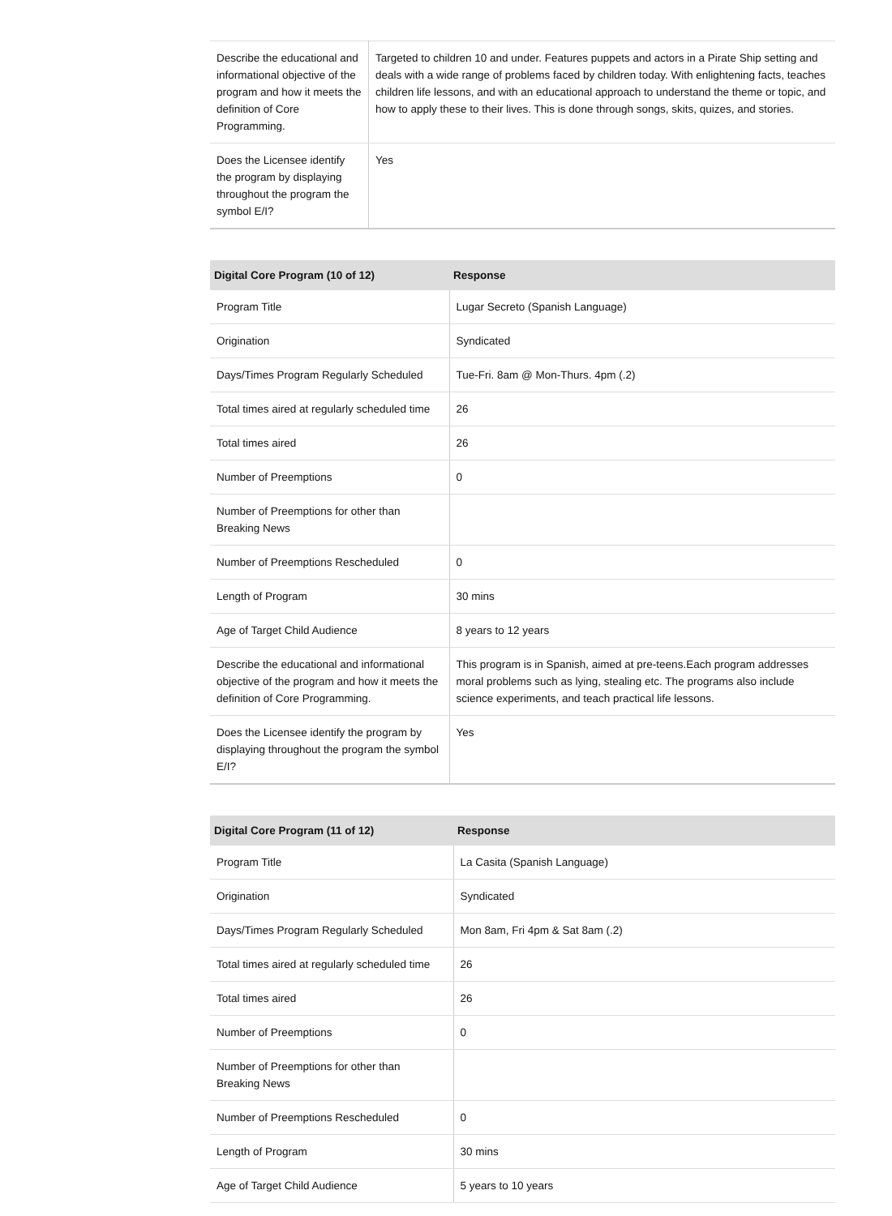| Describe the educational and informational objective of the program and how it meets the definition of Core Programming. | Targeted to children 10 and under. Features puppets and actors in a Pirate Ship setting and deals with a wide range of problems faced by children today. With enlightening facts, teaches children life lessons, and with an educational approach to understand the theme or topic, and how to apply these to their lives. This is done through songs, skits, quizes, and stories. |
| Does the Licensee identify the program by displaying throughout the program the symbol E/I? | Yes |
| Digital Core Program (10 of 12) | Response |
| --- | --- |
| Program Title | Lugar Secreto (Spanish Language) |
| Origination | Syndicated |
| Days/Times Program Regularly Scheduled | Tue-Fri. 8am @ Mon-Thurs. 4pm (.2) |
| Total times aired at regularly scheduled time | 26 |
| Total times aired | 26 |
| Number of Preemptions | 0 |
| Number of Preemptions for other than Breaking News | |
| Number of Preemptions Rescheduled | 0 |
| Length of Program | 30 mins |
| Age of Target Child Audience | 8 years to 12 years |
| Describe the educational and informational objective of the program and how it meets the definition of Core Programming. | This program is in Spanish, aimed at pre-teens.Each program addresses moral problems such as lying, stealing etc. The programs also include science experiments, and teach practical life lessons. |
| Does the Licensee identify the program by displaying throughout the program the symbol E/I? | Yes |
| Digital Core Program (11 of 12) | Response |
| --- | --- |
| Program Title | La Casita (Spanish Language) |
| Origination | Syndicated |
| Days/Times Program Regularly Scheduled | Mon 8am, Fri 4pm & Sat 8am (.2) |
| Total times aired at regularly scheduled time | 26 |
| Total times aired | 26 |
| Number of Preemptions | 0 |
| Number of Preemptions for other than Breaking News | |
| Number of Preemptions Rescheduled | 0 |
| Length of Program | 30 mins |
| Age of Target Child Audience | 5 years to 10 years |